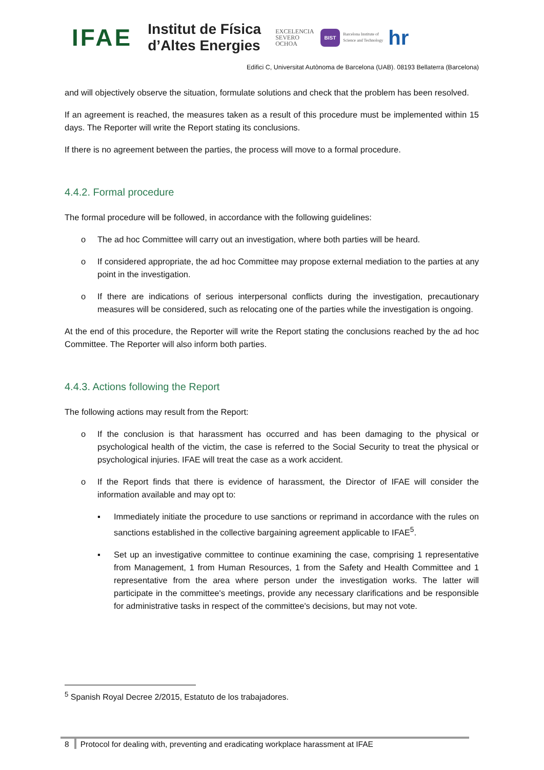IFAE
Institut de Física
d’Altes Energies
EXCELENCIA
SEVERO
OCHOA
BIST
Barcelona Institute of
Science and Technology
hr
Edifici C, Universitat Autònoma de Barcelona (UAB). 08193 Bellaterra (Barcelona)
and will objectively observe the situation, formulate solutions and check that the problem has been resolved.
If an agreement is reached, the measures taken as a result of this procedure must be implemented within 15 days. The Reporter will write the Report stating its conclusions.
If there is no agreement between the parties, the process will move to a formal procedure.
4.4.2. Formal procedure
The formal procedure will be followed, in accordance with the following guidelines:
o The ad hoc Committee will carry out an investigation, where both parties will be heard.
o If considered appropriate, the ad hoc Committee may propose external mediation to the parties at any point in the investigation.
o If there are indications of serious interpersonal conflicts during the investigation, precautionary measures will be considered, such as relocating one of the parties while the investigation is ongoing.
At the end of this procedure, the Reporter will write the Report stating the conclusions reached by the ad hoc Committee. The Reporter will also inform both parties.
4.4.3. Actions following the Report
The following actions may result from the Report:
o If the conclusion is that harassment has occurred and has been damaging to the physical or psychological health of the victim, the case is referred to the Social Security to treat the physical or psychological injuries. IFAE will treat the case as a work accident.
o If the Report finds that there is evidence of harassment, the Director of IFAE will consider the information available and may opt to:
▪ Immediately initiate the procedure to use sanctions or reprimand in accordance with the rules on sanctions established in the collective bargaining agreement applicable to IFAE<sup>5</sup>.
▪ Set up an investigative committee to continue examining the case, comprising 1 representative from Management, 1 from Human Resources, 1 from the Safety and Health Committee and 1 representative from the area where person under the investigation works. The latter will participate in the committee's meetings, provide any necessary clarifications and be responsible for administrative tasks in respect of the committee's decisions, but may not vote.
<sup>5</sup> Spanish Royal Decree 2/2015, Estatuto de los trabajadores.
8 Protocol for dealing with, preventing and eradicating workplace harassment at IFAE